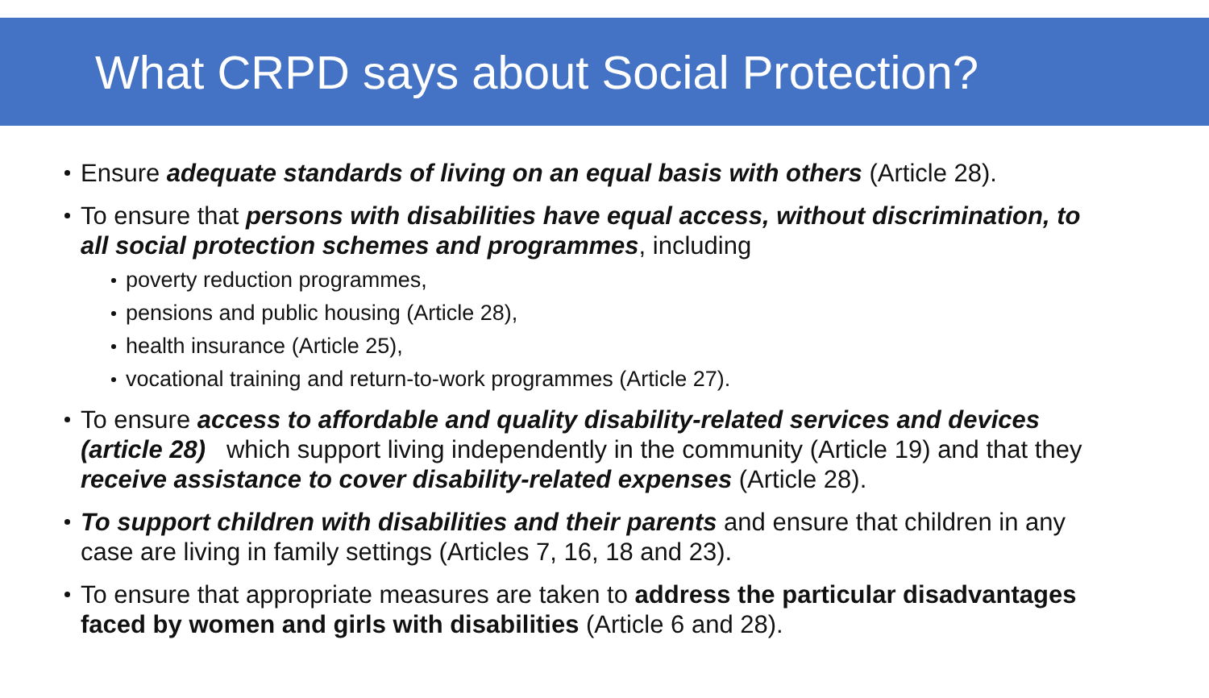What CRPD says about Social Protection?
Ensure adequate standards of living on an equal basis with others (Article 28).
To ensure that persons with disabilities have equal access, without discrimination, to all social protection schemes and programmes, including
poverty reduction programmes,
pensions and public housing (Article 28),
health insurance (Article 25),
vocational training and return-to-work programmes (Article 27).
To ensure access to affordable and quality disability-related services and devices (article 28) which support living independently in the community (Article 19) and that they receive assistance to cover disability-related expenses (Article 28).
To support children with disabilities and their parents and ensure that children in any case are living in family settings (Articles 7, 16, 18 and 23).
To ensure that appropriate measures are taken to address the particular disadvantages faced by women and girls with disabilities (Article 6 and 28).